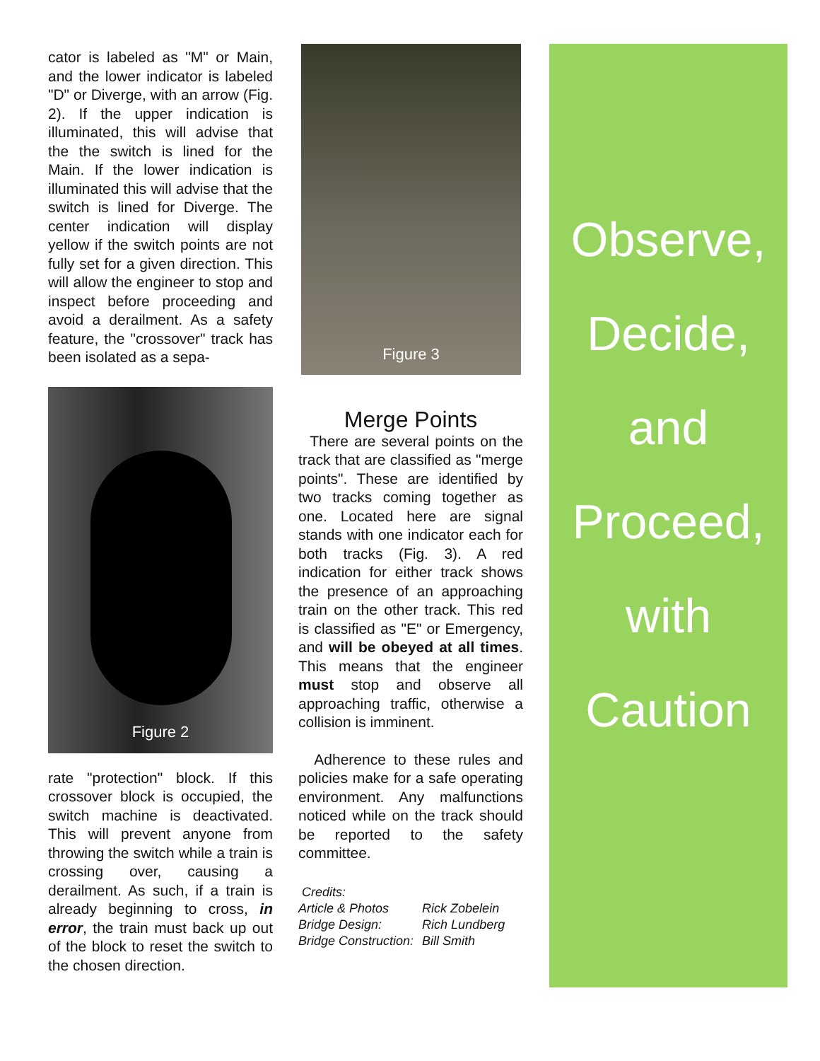cator is labeled as "M" or Main, and the lower indicator is labeled "D" or Diverge, with an arrow (Fig. 2). If the upper indication is illuminated, this will advise that the the switch is lined for the Main. If the lower indication is illuminated this will advise that the switch is lined for Diverge. The center indication will display yellow if the switch points are not fully set for a given direction. This will allow the engineer to stop and inspect before proceeding and avoid a derailment. As a safety feature, the "crossover" track has been isolated as a sepa-
Figure 2
rate "protection" block. If this crossover block is occupied, the switch machine is deactivated. This will prevent anyone from throwing the switch while a train is crossing over, causing a derailment. As such, if a train is already beginning to cross, in error, the train must back up out of the block to reset the switch to the chosen direction.
Figure 3
Merge Points
There are several points on the track that are classified as "merge points". These are identified by two tracks coming together as one. Located here are signal stands with one indicator each for both tracks (Fig. 3). A red indication for either track shows the presence of an approaching train on the other track. This red is classified as "E" or Emergency, and will be obeyed at all times. This means that the engineer must stop and observe all approaching traffic, otherwise a collision is imminent.
Adherence to these rules and policies make for a safe operating environment. Any malfunctions noticed while on the track should be reported to the safety committee.
Credits:
| Article & Photos | Rick Zobelein |
| Bridge Design: | Rich Lundberg |
| Bridge Construction: | Bill Smith |
Observe,
Decide,
and
Proceed,
with
Caution